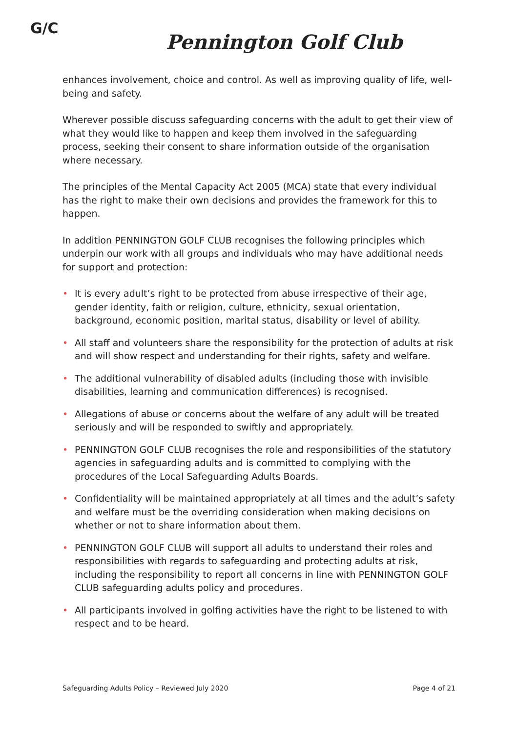G/C
Pennington Golf Club
enhances involvement, choice and control. As well as improving quality of life, well-being and safety.
Wherever possible discuss safeguarding concerns with the adult to get their view of what they would like to happen and keep them involved in the safeguarding process, seeking their consent to share information outside of the organisation where necessary.
The principles of the Mental Capacity Act 2005 (MCA) state that every individual has the right to make their own decisions and provides the framework for this to happen.
In addition PENNINGTON GOLF CLUB recognises the following principles which underpin our work with all groups and individuals who may have additional needs for support and protection:
• It is every adult’s right to be protected from abuse irrespective of their age, gender identity, faith or religion, culture, ethnicity, sexual orientation, background, economic position, marital status, disability or level of ability.
• All staff and volunteers share the responsibility for the protection of adults at risk and will show respect and understanding for their rights, safety and welfare.
• The additional vulnerability of disabled adults (including those with invisible disabilities, learning and communication differences) is recognised.
• Allegations of abuse or concerns about the welfare of any adult will be treated seriously and will be responded to swiftly and appropriately.
• PENNINGTON GOLF CLUB recognises the role and responsibilities of the statutory agencies in safeguarding adults and is committed to complying with the procedures of the Local Safeguarding Adults Boards.
• Confidentiality will be maintained appropriately at all times and the adult’s safety and welfare must be the overriding consideration when making decisions on whether or not to share information about them.
• PENNINGTON GOLF CLUB will support all adults to understand their roles and responsibilities with regards to safeguarding and protecting adults at risk, including the responsibility to report all concerns in line with PENNINGTON GOLF CLUB safeguarding adults policy and procedures.
• All participants involved in golfing activities have the right to be listened to with respect and to be heard.
Safeguarding Adults Policy – Reviewed July 2020
Page 4 of 21